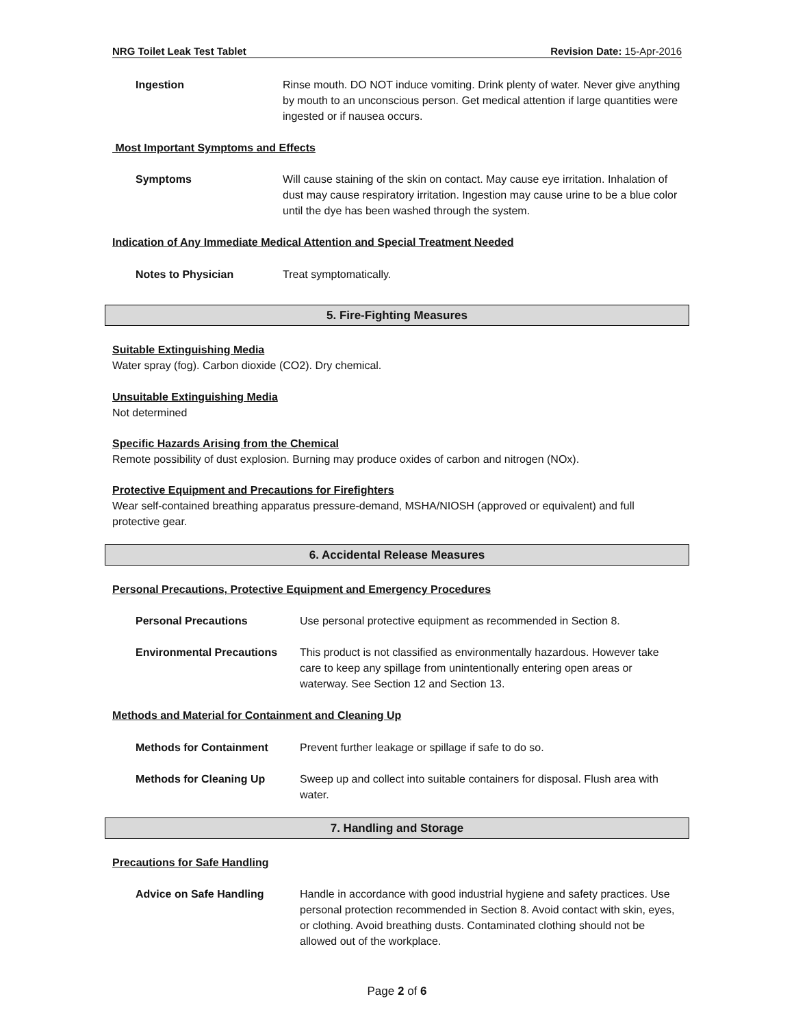NRG Toilet Leak Test Tablet Revision Date: 15-Apr-2016
Ingestion Rinse mouth. DO NOT induce vomiting. Drink plenty of water. Never give anything by mouth to an unconscious person. Get medical attention if large quantities were ingested or if nausea occurs.
Most Important Symptoms and Effects
Symptoms Will cause staining of the skin on contact. May cause eye irritation. Inhalation of dust may cause respiratory irritation. Ingestion may cause urine to be a blue color until the dye has been washed through the system.
Indication of Any Immediate Medical Attention and Special Treatment Needed
Notes to Physician Treat symptomatically.
5. Fire-Fighting Measures
Suitable Extinguishing Media
Water spray (fog). Carbon dioxide (CO2). Dry chemical.
Unsuitable Extinguishing Media
Not determined
Specific Hazards Arising from the Chemical
Remote possibility of dust explosion. Burning may produce oxides of carbon and nitrogen (NOx).
Protective Equipment and Precautions for Firefighters
Wear self-contained breathing apparatus pressure-demand, MSHA/NIOSH (approved or equivalent) and full protective gear.
6. Accidental Release Measures
Personal Precautions, Protective Equipment and Emergency Procedures
Personal Precautions Use personal protective equipment as recommended in Section 8.
Environmental Precautions This product is not classified as environmentally hazardous. However take care to keep any spillage from unintentionally entering open areas or waterway. See Section 12 and Section 13.
Methods and Material for Containment and Cleaning Up
Methods for Containment Prevent further leakage or spillage if safe to do so.
Methods for Cleaning Up Sweep up and collect into suitable containers for disposal. Flush area with water.
7. Handling and Storage
Precautions for Safe Handling
Advice on Safe Handling Handle in accordance with good industrial hygiene and safety practices. Use personal protection recommended in Section 8. Avoid contact with skin, eyes, or clothing. Avoid breathing dusts. Contaminated clothing should not be allowed out of the workplace.
Page 2 of 6